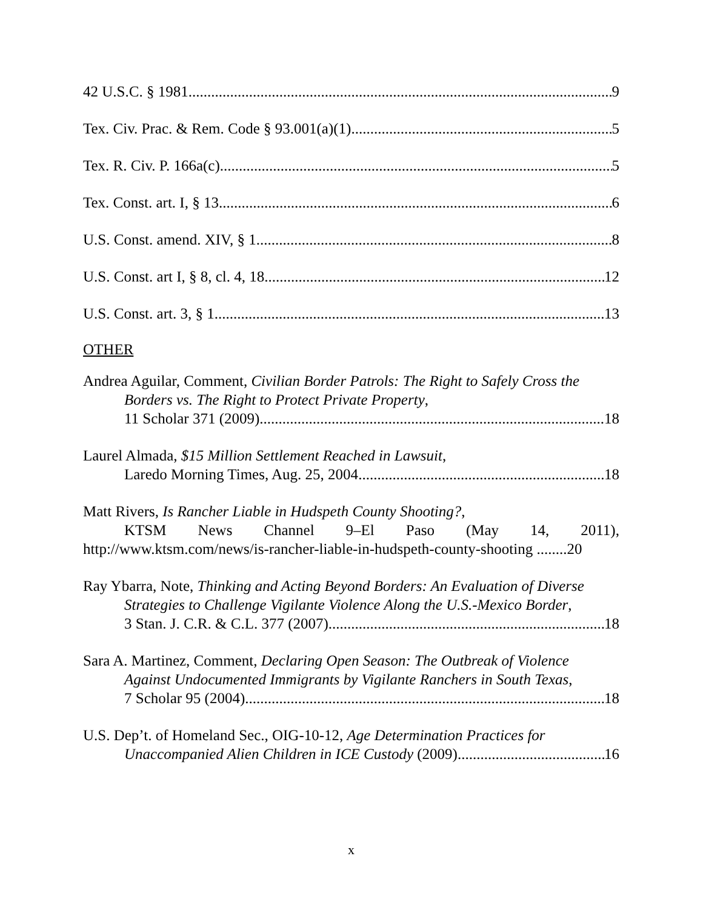42 U.S.C. § 1981 9
Tex. Civ. Prac. & Rem. Code § 93.001(a)(1) 5
Tex. R. Civ. P. 166a(c) 5
Tex. Const. art. I, § 13 6
U.S. Const. amend. XIV, § 1 8
U.S. Const. art I, § 8, cl. 4, 18 12
U.S. Const. art. 3, § 1 13
OTHER
Andrea Aguilar, Comment, Civilian Border Patrols: The Right to Safely Cross the
Borders vs. The Right to Protect Private Property,
11 Scholar 371 (2009) 18
Laurel Almada, $15 Million Settlement Reached in Lawsuit,
Laredo Morning Times, Aug. 25, 2004 18
Matt Rivers, Is Rancher Liable in Hudspeth County Shooting?,
KTSM News Channel 9–El Paso (May 14, 2011),
http://www.ktsm.com/news/is-rancher-liable-in-hudspeth-county-shooting ........20
Ray Ybarra, Note, Thinking and Acting Beyond Borders: An Evaluation of Diverse
Strategies to Challenge Vigilante Violence Along the U.S.-Mexico Border,
3 Stan. J. C.R. & C.L. 377 (2007) 18
Sara A. Martinez, Comment, Declaring Open Season: The Outbreak of Violence
Against Undocumented Immigrants by Vigilante Ranchers in South Texas,
7 Scholar 95 (2004) 18
U.S. Dep’t. of Homeland Sec., OIG-10-12, Age Determination Practices for
Unaccompanied Alien Children in ICE Custody (2009) 16
x